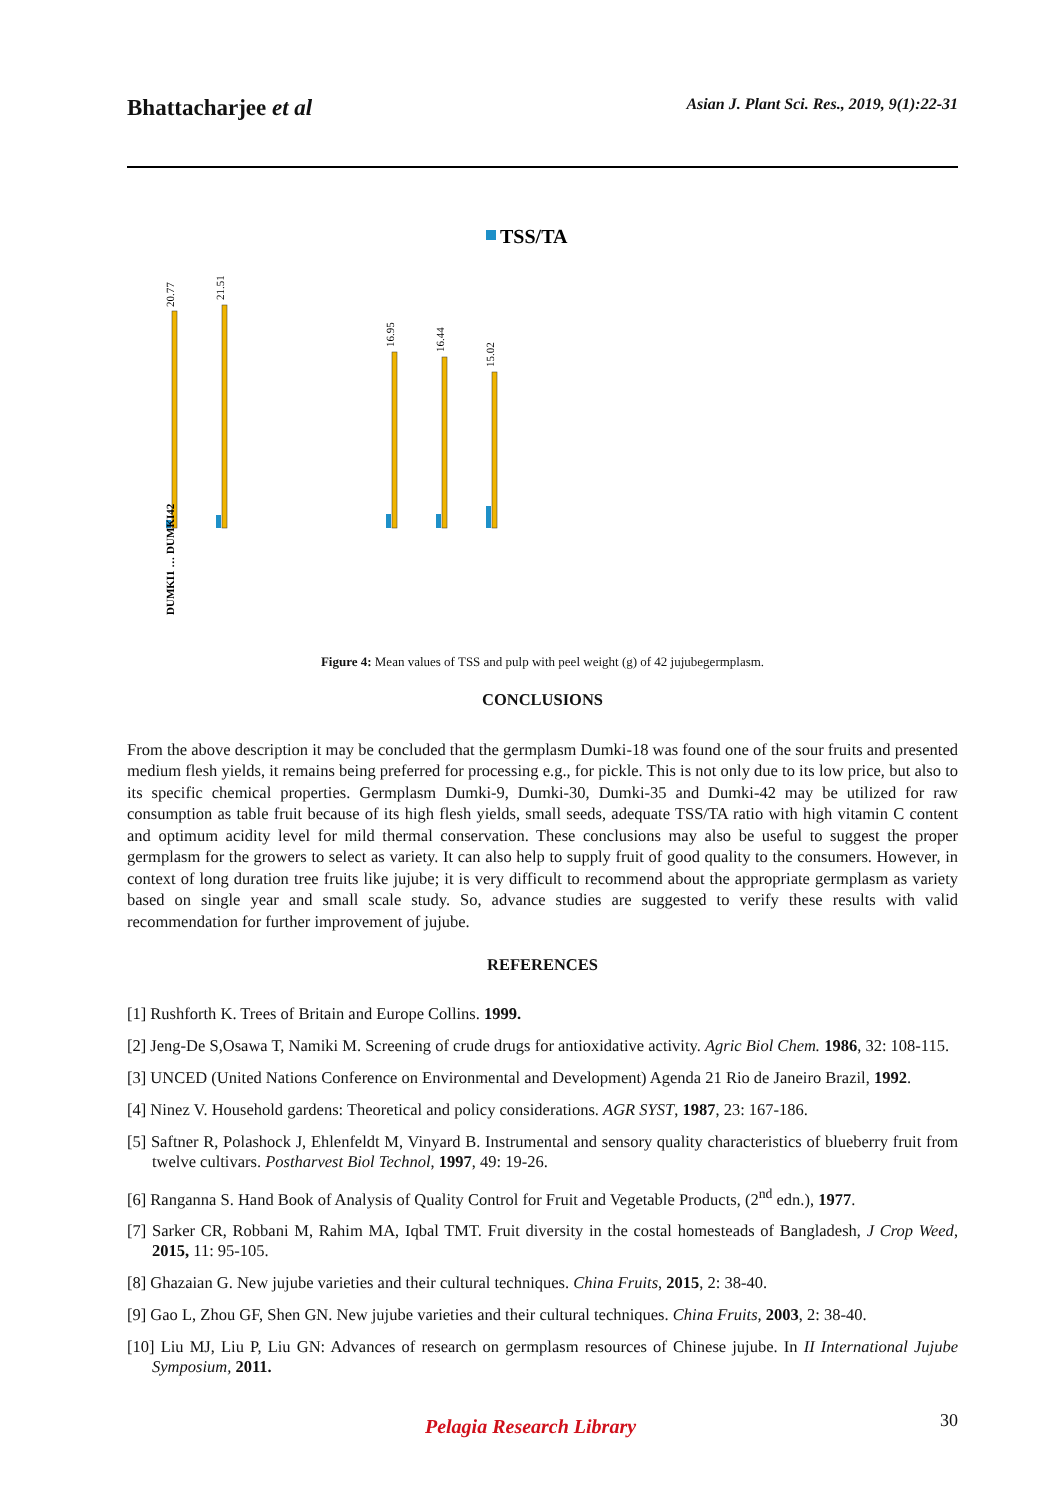Bhattacharjee et al
Asian J. Plant Sci. Res., 2019, 9(1):22-31
TSS/TA
20.77
21.51
16.95
16.44
15.02
DUMKI1 … DUMKI42
Figure 4: Mean values of TSS and pulp with peel weight (g) of 42 jujubegermplasm.
CONCLUSIONS
From the above description it may be concluded that the germplasm Dumki-18 was found one of the sour fruits and presented medium flesh yields, it remains being preferred for processing e.g., for pickle. This is not only due to its low price, but also to its specific chemical properties. Germplasm Dumki-9, Dumki-30, Dumki-35 and Dumki-42 may be utilized for raw consumption as table fruit because of its high flesh yields, small seeds, adequate TSS/TA ratio with high vitamin C content and optimum acidity level for mild thermal conservation. These conclusions may also be useful to suggest the proper germplasm for the growers to select as variety. It can also help to supply fruit of good quality to the consumers. However, in context of long duration tree fruits like jujube; it is very difficult to recommend about the appropriate germplasm as variety based on single year and small scale study. So, advance studies are suggested to verify these results with valid recommendation for further improvement of jujube.
REFERENCES
[1] Rushforth K. Trees of Britain and Europe Collins. 1999.
[2] Jeng-De S,Osawa T, Namiki M. Screening of crude drugs for antioxidative activity. Agric Biol Chem. 1986, 32: 108-115.
[3] UNCED (United Nations Conference on Environmental and Development) Agenda 21 Rio de Janeiro Brazil, 1992.
[4] Ninez V. Household gardens: Theoretical and policy considerations. AGR SYST, 1987, 23: 167-186.
[5] Saftner R, Polashock J, Ehlenfeldt M, Vinyard B. Instrumental and sensory quality characteristics of blueberry fruit from twelve cultivars. Postharvest Biol Technol, 1997, 49: 19-26.
[6] Ranganna S. Hand Book of Analysis of Quality Control for Fruit and Vegetable Products, (2<sup>nd</sup> edn.), 1977.
[7] Sarker CR, Robbani M, Rahim MA, Iqbal TMT. Fruit diversity in the costal homesteads of Bangladesh, J Crop Weed, 2015, 11: 95-105.
[8] Ghazaian G. New jujube varieties and their cultural techniques. China Fruits, 2015, 2: 38-40.
[9] Gao L, Zhou GF, Shen GN. New jujube varieties and their cultural techniques. China Fruits, 2003, 2: 38-40.
[10] Liu MJ, Liu P, Liu GN: Advances of research on germplasm resources of Chinese jujube. In II International Jujube Symposium, 2011.
30 Pelagia Research Library